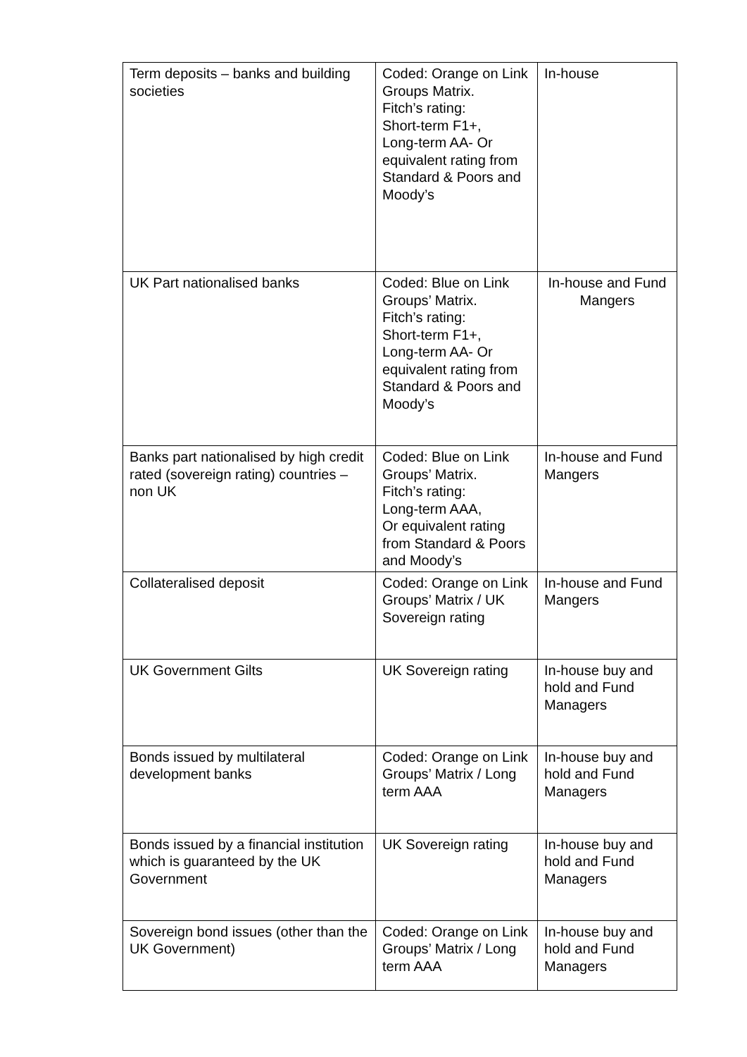| Term deposits – banks and building societies | Coded: Orange on Link Groups Matrix. Fitch’s rating: Short-term F1+, Long-term AA- Or equivalent rating from Standard & Poors and Moody’s | In-house |
| UK Part nationalised banks | Coded: Blue on Link Groups’ Matrix. Fitch’s rating: Short-term F1+, Long-term AA- Or equivalent rating from Standard & Poors and Moody’s | In-house and Fund Mangers |
| Banks part nationalised by high credit rated (sovereign rating) countries – non UK | Coded: Blue on Link Groups’ Matrix. Fitch’s rating: Long-term AAA, Or equivalent rating from Standard & Poors and Moody’s | In-house and Fund Mangers |
| Collateralised deposit | Coded: Orange on Link Groups’ Matrix / UK Sovereign rating | In-house and Fund Mangers |
| UK Government Gilts | UK Sovereign rating | In-house buy and hold and Fund Managers |
| Bonds issued by multilateral development banks | Coded: Orange on Link Groups’ Matrix / Long term AAA | In-house buy and hold and Fund Managers |
| Bonds issued by a financial institution which is guaranteed by the UK Government | UK Sovereign rating | In-house buy and hold and Fund Managers |
| Sovereign bond issues (other than the UK Government) | Coded: Orange on Link Groups’ Matrix / Long term AAA | In-house buy and hold and Fund Managers |